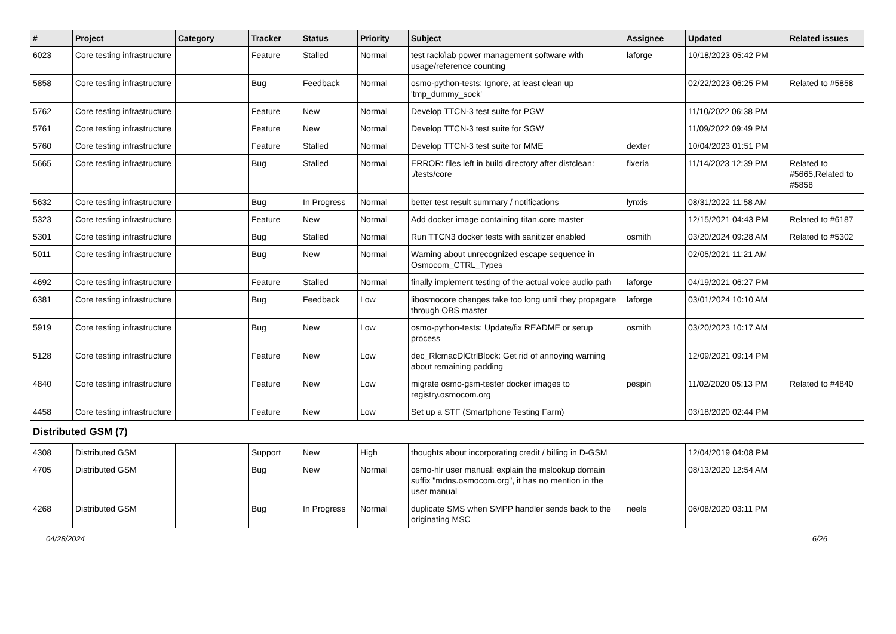| # | Project | Category | Tracker | Status | Priority | Subject | Assignee | Updated | Related issues |
| --- | --- | --- | --- | --- | --- | --- | --- | --- | --- |
| 6023 | Core testing infrastructure | | Feature | Stalled | Normal | test rack/lab power management software with usage/reference counting | laforge | 10/18/2023 05:42 PM | |
| 5858 | Core testing infrastructure | | Bug | Feedback | Normal | osmo-python-tests: Ignore, at least clean up 'tmp_dummy_sock' | | 02/22/2023 06:25 PM | Related to #5858 |
| 5762 | Core testing infrastructure | | Feature | New | Normal | Develop TTCN-3 test suite for PGW | | 11/10/2022 06:38 PM | |
| 5761 | Core testing infrastructure | | Feature | New | Normal | Develop TTCN-3 test suite for SGW | | 11/09/2022 09:49 PM | |
| 5760 | Core testing infrastructure | | Feature | Stalled | Normal | Develop TTCN-3 test suite for MME | dexter | 10/04/2023 01:51 PM | |
| 5665 | Core testing infrastructure | | Bug | Stalled | Normal | ERROR: files left in build directory after distclean: ./tests/core | fixeria | 11/14/2023 12:39 PM | Related to #5665,Related to #5858 |
| 5632 | Core testing infrastructure | | Bug | In Progress | Normal | better test result summary / notifications | lynxis | 08/31/2022 11:58 AM | |
| 5323 | Core testing infrastructure | | Feature | New | Normal | Add docker image containing titan.core master | | 12/15/2021 04:43 PM | Related to #6187 |
| 5301 | Core testing infrastructure | | Bug | Stalled | Normal | Run TTCN3 docker tests with sanitizer enabled | osmith | 03/20/2024 09:28 AM | Related to #5302 |
| 5011 | Core testing infrastructure | | Bug | New | Normal | Warning about unrecognized escape sequence in Osmocom_CTRL_Types | | 02/05/2021 11:21 AM | |
| 4692 | Core testing infrastructure | | Feature | Stalled | Normal | finally implement testing of the actual voice audio path | laforge | 04/19/2021 06:27 PM | |
| 6381 | Core testing infrastructure | | Bug | Feedback | Low | libosmocore changes take too long until they propagate through OBS master | laforge | 03/01/2024 10:10 AM | |
| 5919 | Core testing infrastructure | | Bug | New | Low | osmo-python-tests: Update/fix README or setup process | osmith | 03/20/2023 10:17 AM | |
| 5128 | Core testing infrastructure | | Feature | New | Low | dec_RlcmacDlCtrlBlock: Get rid of annoying warning about remaining padding | | 12/09/2021 09:14 PM | |
| 4840 | Core testing infrastructure | | Feature | New | Low | migrate osmo-gsm-tester docker images to registry.osmocom.org | pespin | 11/02/2020 05:13 PM | Related to #4840 |
| 4458 | Core testing infrastructure | | Feature | New | Low | Set up a STF (Smartphone Testing Farm) | | 03/18/2020 02:44 PM | |
| Distributed GSM (7) | | | | | | | | | |
| 4308 | Distributed GSM | | Support | New | High | thoughts about incorporating credit / billing in D-GSM | | 12/04/2019 04:08 PM | |
| 4705 | Distributed GSM | | Bug | New | Normal | osmo-hlr user manual: explain the mslookup domain suffix "mdns.osmocom.org", it has no mention in the user manual | | 08/13/2020 12:54 AM | |
| 4268 | Distributed GSM | | Bug | In Progress | Normal | duplicate SMS when SMPP handler sends back to the originating MSC | neels | 06/08/2020 03:11 PM | |
04/28/2024 6/26